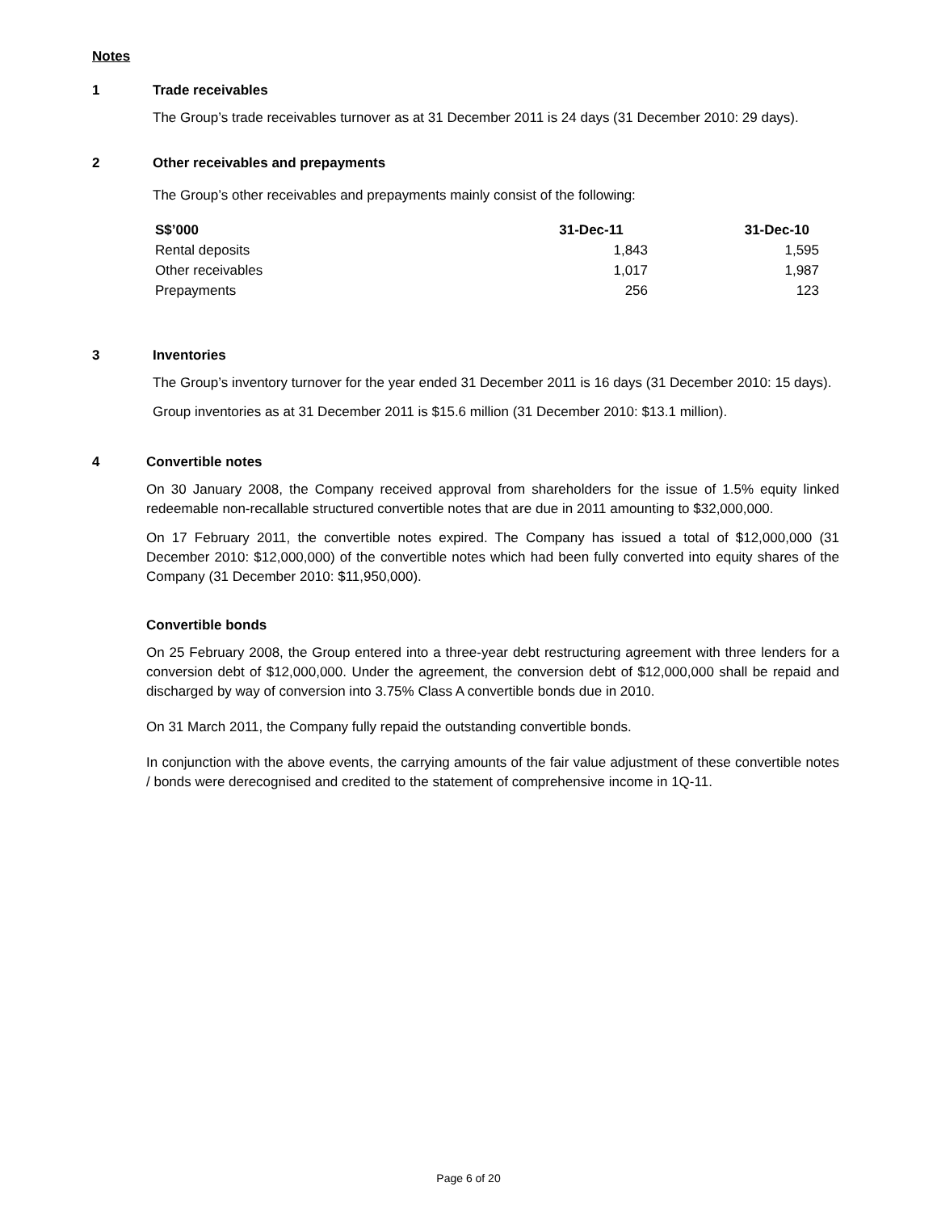Notes
1 Trade receivables
The Group’s trade receivables turnover as at 31 December 2011 is 24 days (31 December 2010: 29 days).
2 Other receivables and prepayments
The Group’s other receivables and prepayments mainly consist of the following:
| S$’000 | 31-Dec-11 | 31-Dec-10 |
| --- | --- | --- |
| Rental deposits | 1,843 | 1,595 |
| Other receivables | 1,017 | 1,987 |
| Prepayments | 256 | 123 |
3 Inventories
The Group’s inventory turnover for the year ended 31 December 2011 is 16 days (31 December 2010: 15 days).
Group inventories as at 31 December 2011 is $15.6 million (31 December 2010: $13.1 million).
4 Convertible notes
On 30 January 2008, the Company received approval from shareholders for the issue of 1.5% equity linked redeemable non-recallable structured convertible notes that are due in 2011 amounting to $32,000,000.
On 17 February 2011, the convertible notes expired. The Company has issued a total of $12,000,000 (31 December 2010: $12,000,000) of the convertible notes which had been fully converted into equity shares of the Company (31 December 2010: $11,950,000).
Convertible bonds
On 25 February 2008, the Group entered into a three-year debt restructuring agreement with three lenders for a conversion debt of $12,000,000. Under the agreement, the conversion debt of $12,000,000 shall be repaid and discharged by way of conversion into 3.75% Class A convertible bonds due in 2010.
On 31 March 2011, the Company fully repaid the outstanding convertible bonds.
In conjunction with the above events, the carrying amounts of the fair value adjustment of these convertible notes / bonds were derecognised and credited to the statement of comprehensive income in 1Q-11.
Page 6 of 20